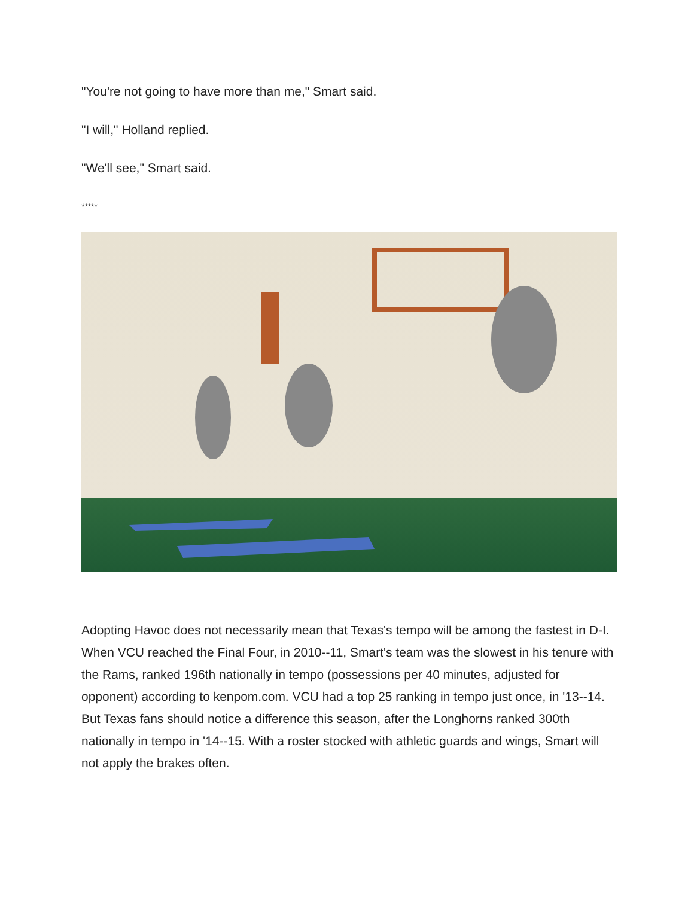"You're not going to have more than me," Smart said.
"I will," Holland replied.
"We'll see," Smart said.
*****
Adopting Havoc does not necessarily mean that Texas's tempo will be among the fastest in D-I. When VCU reached the Final Four, in 2010--11, Smart's team was the slowest in his tenure with the Rams, ranked 196th nationally in tempo (possessions per 40 minutes, adjusted for opponent) according to kenpom.com. VCU had a top 25 ranking in tempo just once, in '13--14. But Texas fans should notice a difference this season, after the Longhorns ranked 300th nationally in tempo in '14--15. With a roster stocked with athletic guards and wings, Smart will not apply the brakes often.